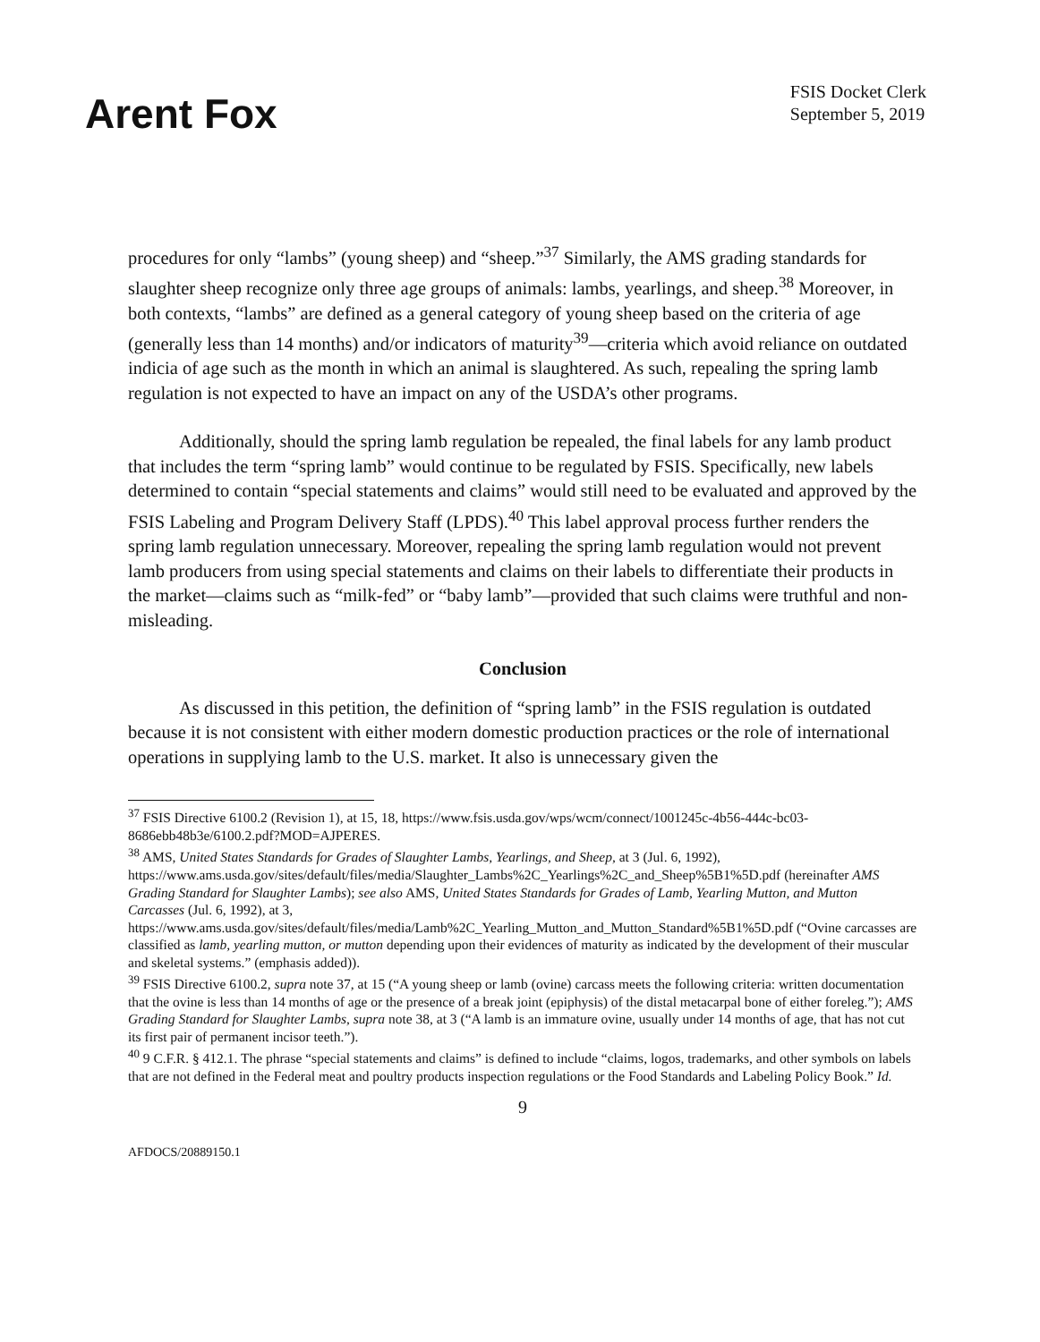Arent Fox
FSIS Docket Clerk
September 5, 2019
procedures for only “lambs” (young sheep) and “sheep.”<sup>37</sup> Similarly, the AMS grading standards for slaughter sheep recognize only three age groups of animals: lambs, yearlings, and sheep.<sup>38</sup> Moreover, in both contexts, “lambs” are defined as a general category of young sheep based on the criteria of age (generally less than 14 months) and/or indicators of maturity<sup>39</sup>—criteria which avoid reliance on outdated indicia of age such as the month in which an animal is slaughtered. As such, repealing the spring lamb regulation is not expected to have an impact on any of the USDA’s other programs.
Additionally, should the spring lamb regulation be repealed, the final labels for any lamb product that includes the term “spring lamb” would continue to be regulated by FSIS. Specifically, new labels determined to contain “special statements and claims” would still need to be evaluated and approved by the FSIS Labeling and Program Delivery Staff (LPDS).<sup>40</sup> This label approval process further renders the spring lamb regulation unnecessary. Moreover, repealing the spring lamb regulation would not prevent lamb producers from using special statements and claims on their labels to differentiate their products in the market—claims such as “milk-fed” or “baby lamb”—provided that such claims were truthful and non-misleading.
Conclusion
As discussed in this petition, the definition of “spring lamb” in the FSIS regulation is outdated because it is not consistent with either modern domestic production practices or the role of international operations in supplying lamb to the U.S. market. It also is unnecessary given the
<sup>37</sup> FSIS Directive 6100.2 (Revision 1), at 15, 18, https://www.fsis.usda.gov/wps/wcm/connect/1001245c-4b56-444c-bc03-8686ebb48b3e/6100.2.pdf?MOD=AJPERES.
<sup>38</sup> AMS, United States Standards for Grades of Slaughter Lambs, Yearlings, and Sheep, at 3 (Jul. 6, 1992), https://www.ams.usda.gov/sites/default/files/media/Slaughter_Lambs%2C_Yearlings%2C_and_Sheep%5B1%5D.pdf (hereinafter AMS Grading Standard for Slaughter Lambs); see also AMS, United States Standards for Grades of Lamb, Yearling Mutton, and Mutton Carcasses (Jul. 6, 1992), at 3, https://www.ams.usda.gov/sites/default/files/media/Lamb%2C_Yearling_Mutton_and_Mutton_Standard%5B1%5D.pdf (“Ovine carcasses are classified as lamb, yearling mutton, or mutton depending upon their evidences of maturity as indicated by the development of their muscular and skeletal systems.” (emphasis added)).
<sup>39</sup> FSIS Directive 6100.2, supra note 37, at 15 (“A young sheep or lamb (ovine) carcass meets the following criteria: written documentation that the ovine is less than 14 months of age or the presence of a break joint (epiphysis) of the distal metacarpal bone of either foreleg.”); AMS Grading Standard for Slaughter Lambs, supra note 38, at 3 (“A lamb is an immature ovine, usually under 14 months of age, that has not cut its first pair of permanent incisor teeth.”).
<sup>40</sup> 9 C.F.R. § 412.1. The phrase “special statements and claims” is defined to include “claims, logos, trademarks, and other symbols on labels that are not defined in the Federal meat and poultry products inspection regulations or the Food Standards and Labeling Policy Book.” Id.
9
AFDOCS/20889150.1